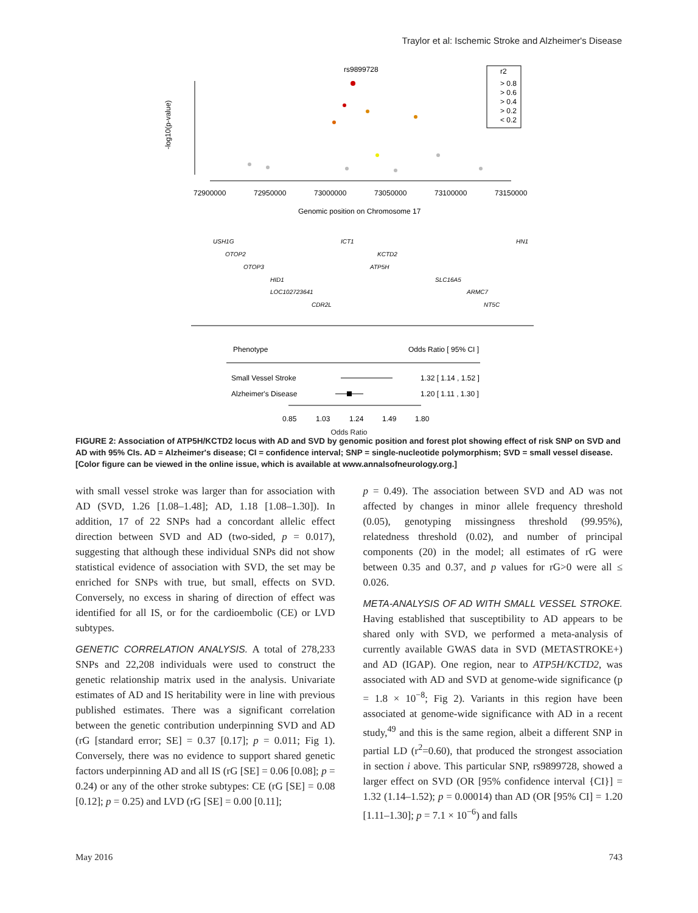Traylor et al: Ischemic Stroke and Alzheimer's Disease
rs9899728
-log10(p-value)
72900000
72950000
73000000
73050000
73100000
73150000
Genomic position on Chromosome 17
r2
> 0.8
> 0.6
> 0.4
> 0.2
< 0.2
USH1G
ICT1
HN1
OTOP2
KCTD2
OTOP3
ATP5H
HID1
SLC16A5
LOC102723641
ARMC7
CDR2L
NT5C
Phenotype
Odds Ratio [ 95% CI ]
Small Vessel Stroke
1.32 [ 1.14 , 1.52 ]
Alzheimer's Disease
1.20 [ 1.11 , 1.30 ]
0.85
1.03
1.24
1.49
1.80
Odds Ratio
FIGURE 2: Association of ATP5H/KCTD2 locus with AD and SVD by genomic position and forest plot showing effect of risk SNP on SVD and AD with 95% CIs. AD = Alzheimer's disease; CI = confidence interval; SNP = single-nucleotide polymorphism; SVD = small vessel disease. [Color figure can be viewed in the online issue, which is available at www.annalsofneurology.org.]
with small vessel stroke was larger than for association with AD (SVD, 1.26 [1.08–1.48]; AD, 1.18 [1.08–1.30]). In addition, 17 of 22 SNPs had a concordant allelic effect direction between SVD and AD (two-sided, p = 0.017), suggesting that although these individual SNPs did not show statistical evidence of association with SVD, the set may be enriched for SNPs with true, but small, effects on SVD. Conversely, no excess in sharing of direction of effect was identified for all IS, or for the cardioembolic (CE) or LVD subtypes.
GENETIC CORRELATION ANALYSIS. A total of 278,233 SNPs and 22,208 individuals were used to construct the genetic relationship matrix used in the analysis. Univariate estimates of AD and IS heritability were in line with previous published estimates. There was a significant correlation between the genetic contribution underpinning SVD and AD (rG [standard error; SE] = 0.37 [0.17]; p = 0.011; Fig 1). Conversely, there was no evidence to support shared genetic factors underpinning AD and all IS (rG [SE] = 0.06 [0.08]; p = 0.24) or any of the other stroke subtypes: CE (rG [SE] = 0.08 [0.12]; p = 0.25) and LVD (rG [SE] = 0.00 [0.11];
p = 0.49). The association between SVD and AD was not affected by changes in minor allele frequency threshold (0.05), genotyping missingness threshold (99.95%), relatedness threshold (0.02), and number of principal components (20) in the model; all estimates of rG were between 0.35 and 0.37, and p values for rG>0 were all ≤ 0.026.
META-ANALYSIS OF AD WITH SMALL VESSEL STROKE. Having established that susceptibility to AD appears to be shared only with SVD, we performed a meta-analysis of currently available GWAS data in SVD (METASTROKE+) and AD (IGAP). One region, near to ATP5H/KCTD2, was associated with AD and SVD at genome-wide significance (p = 1.8 × 10<sup>−8</sup>; Fig 2). Variants in this region have been associated at genome-wide significance with AD in a recent study,<sup>49</sup> and this is the same region, albeit a different SNP in partial LD (r<sup>2</sup>=0.60), that produced the strongest association in section i above. This particular SNP, rs9899728, showed a larger effect on SVD (OR [95% confidence interval {CI}] = 1.32 (1.14–1.52); p = 0.00014) than AD (OR [95% CI] = 1.20 [1.11–1.30]; p = 7.1 × 10<sup>−6</sup>) and falls
May 2016 743